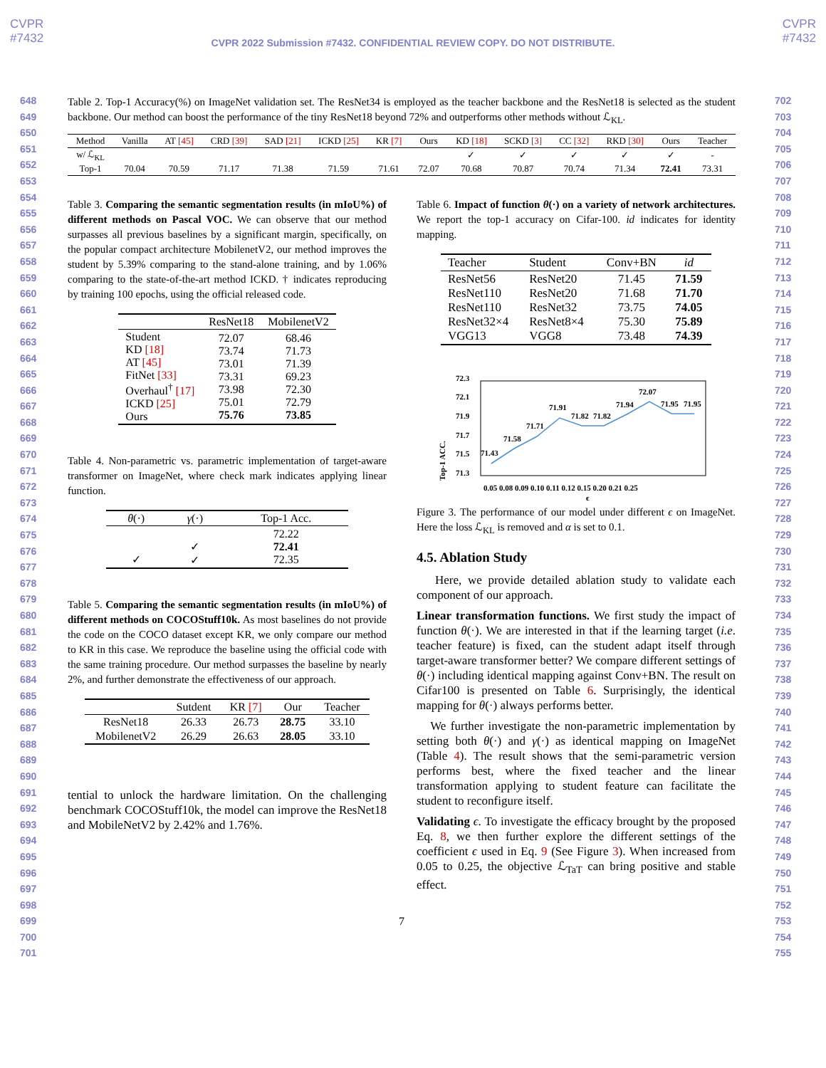CVPR
#7432
CVPR
#7432
CVPR 2022 Submission #7432. CONFIDENTIAL REVIEW COPY. DO NOT DISTRIBUTE.
648
649
650
651
652
653
654
655
656
657
658
659
660
661
662
663
664
665
666
667
668
669
670
671
672
673
674
675
676
677
678
679
680
681
682
683
684
685
686
687
688
689
690
691
692
693
694
695
696
697
698
699
700
701
702
703
704
705
706
707
708
709
710
711
712
713
714
715
716
717
718
719
720
721
722
723
724
725
726
727
728
729
730
731
732
733
734
735
736
737
738
739
740
741
742
743
744
745
746
747
748
749
750
751
752
753
754
755
Table 2. Top-1 Accuracy(%) on ImageNet validation set. The ResNet34 is employed as the teacher backbone and the ResNet18 is selected as the student backbone. Our method can boost the performance of the tiny ResNet18 beyond 72% and outperforms other methods without ℒ<sub>KL</sub>.
| Method | Vanilla | AT [45] | CRD [39] | SAD [21] | ICKD [25] | KR [7] | Ours | KD [18] | SCKD [3] | CC [32] | RKD [30] | Ours | Teacher |
| w/ ℒ<sub>KL</sub> | | | | | | | | ✓ | ✓ | ✓ | ✓ | ✓ | - |
| Top-1 | 70.04 | 70.59 | 71.17 | 71.38 | 71.59 | 71.61 | 72.07 | 70.68 | 70.87 | 70.74 | 71.34 | 72.41 | 73.31 |
Table 3. Comparing the semantic segmentation results (in mIoU%) of different methods on Pascal VOC. We can observe that our method surpasses all previous baselines by a significant margin, specifically, on the popular compact architecture MobilenetV2, our method improves the student by 5.39% comparing to the stand-alone training, and by 1.06% comparing to the state-of-the-art method ICKD. † indicates reproducing by training 100 epochs, using the official released code.
| | ResNet18 | MobilenetV2 |
| Student KD [18] AT [45] FitNet [33] Overhaul<sup>†</sup> [17] ICKD [25] Ours | 72.07 73.74 73.01 73.31 73.98 75.01 75.76 | 68.46 71.73 71.39 69.23 72.30 72.79 73.85 |
Table 4. Non-parametric vs. parametric implementation of target-aware transformer on ImageNet, where check mark indicates applying linear function.
| θ (·) | γ (·) | Top-1 Acc. |
| ✓ | ✓ ✓ | 72.22 72.41 72.35 |
Table 5. Comparing the semantic segmentation results (in mIoU%) of different methods on COCOStuff10k. As most baselines do not provide the code on the COCO dataset except KR, we only compare our method to KR in this case. We reproduce the baseline using the official code with the same training procedure. Our method surpasses the baseline by nearly 2%, and further demonstrate the effectiveness of our approach.
| | Sutdent | KR [7] | Our | Teacher |
| ResNet18 | 26.33 | 26.73 | 28.75 | 33.10 |
| MobilenetV2 | 26.29 | 26.63 | 28.05 | 33.10 |
tential to unlock the hardware limitation. On the challenging benchmark COCOStuff10k, the model can improve the ResNet18 and MobileNetV2 by 2.42% and 1.76%.
Table 6. Impact of function θ(·) on a variety of network architectures. We report the top-1 accuracy on Cifar-100. id indicates for identity mapping.
| Teacher | Student | Conv+BN | id |
| ResNet56 ResNet110 ResNet110 ResNet32×4 VGG13 | ResNet20 ResNet20 ResNet32 ResNet8×4 VGG8 | 71.45 71.68 73.75 75.30 73.48 | 71.59 71.70 74.05 75.89 74.39 |
Top-1 ACC.
72.3
72.1
71.9
71.7
71.5
71.3
71.43
71.58
71.71
71.91
71.82
71.82
71.94
72.07
71.95
71.95
0.05 0.08 0.09 0.10 0.11 0.12 0.15 0.20 0.21 0.25
ϵ
Figure 3. The performance of our model under different ϵ on ImageNet. Here the loss ℒ<sub>KL</sub> is removed and α is set to 0.1.
4.5. Ablation Study
Here, we provide detailed ablation study to validate each component of our approach.
Linear transformation functions. We first study the impact of function θ(·). We are interested in that if the learning target (i.e. teacher feature) is fixed, can the student adapt itself through target-aware transformer better? We compare different settings of θ(·) including identical mapping against Conv+BN. The result on Cifar100 is presented on Table 6. Surprisingly, the identical mapping for θ(·) always performs better.
We further investigate the non-parametric implementation by setting both θ(·) and γ(·) as identical mapping on ImageNet (Table 4). The result shows that the semi-parametric version performs best, where the fixed teacher and the linear transformation applying to student feature can facilitate the student to reconfigure itself.
Validating ϵ. To investigate the efficacy brought by the proposed Eq. 8, we then further explore the different settings of the coefficient ϵ used in Eq. 9 (See Figure 3). When increased from 0.05 to 0.25, the objective ℒ<sub>TaT</sub> can bring positive and stable effect.
7